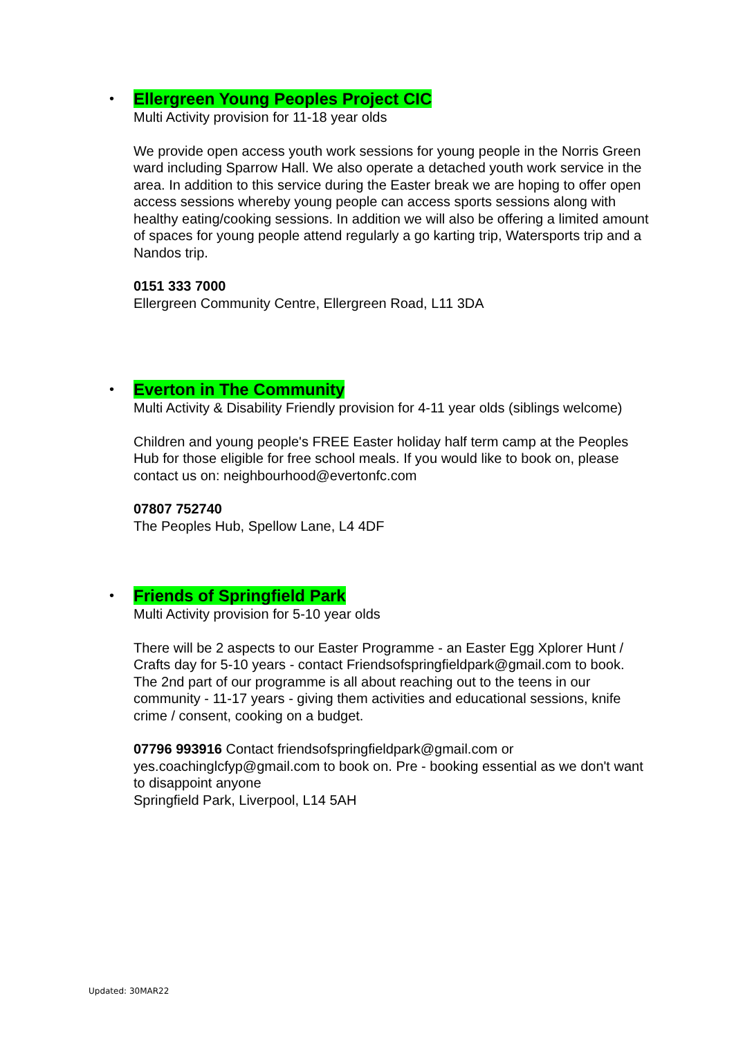•
Ellergreen Young Peoples Project CIC
Multi Activity provision for 11-18 year olds
We provide open access youth work sessions for young people in the Norris Green ward including Sparrow Hall. We also operate a detached youth work service in the area. In addition to this service during the Easter break we are hoping to offer open access sessions whereby young people can access sports sessions along with healthy eating/cooking sessions. In addition we will also be offering a limited amount of spaces for young people attend regularly a go karting trip, Watersports trip and a Nandos trip.
0151 333 7000
Ellergreen Community Centre, Ellergreen Road, L11 3DA
•
Everton in The Community
Multi Activity & Disability Friendly provision for 4-11 year olds (siblings welcome)
Children and young people's FREE Easter holiday half term camp at the Peoples Hub for those eligible for free school meals. If you would like to book on, please contact us on: neighbourhood@evertonfc.com
07807 752740
The Peoples Hub, Spellow Lane, L4 4DF
•
Friends of Springfield Park
Multi Activity provision for 5-10 year olds
There will be 2 aspects to our Easter Programme - an Easter Egg Xplorer Hunt / Crafts day for 5-10 years - contact Friendsofspringfieldpark@gmail.com to book. The 2nd part of our programme is all about reaching out to the teens in our community - 11-17 years - giving them activities and educational sessions, knife crime / consent, cooking on a budget.
07796 993916 Contact friendsofspringfieldpark@gmail.com or yes.coachinglcfyp@gmail.com to book on. Pre - booking essential as we don't want to disappoint anyone
Springfield Park, Liverpool, L14 5AH
Updated: 30MAR22